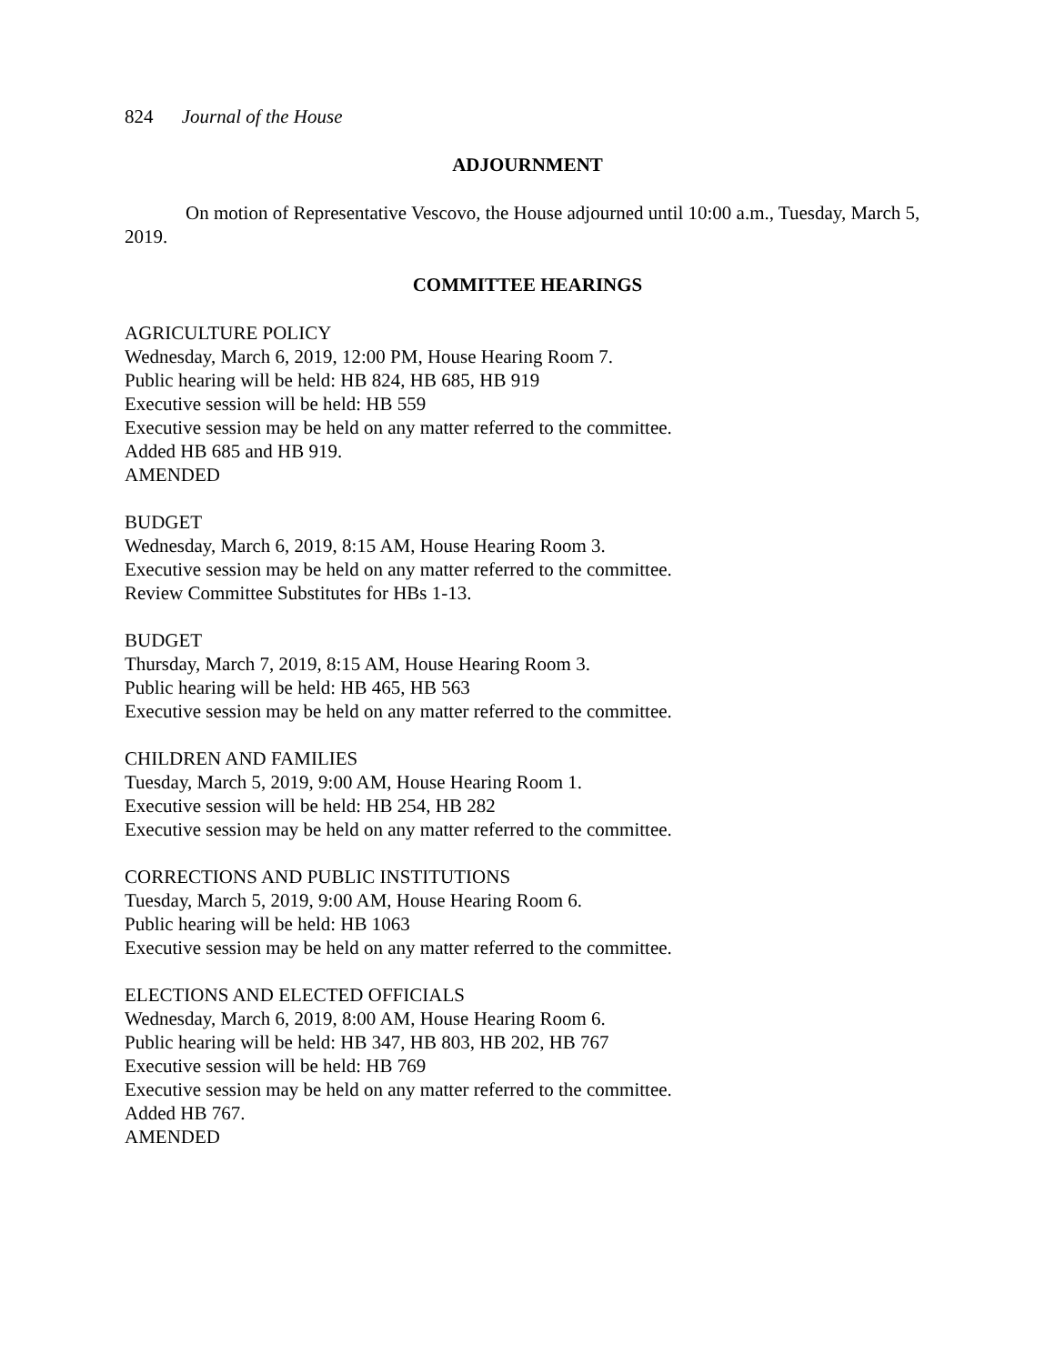824 Journal of the House
ADJOURNMENT
On motion of Representative Vescovo, the House adjourned until 10:00 a.m., Tuesday, March 5, 2019.
COMMITTEE HEARINGS
AGRICULTURE POLICY
Wednesday, March 6, 2019, 12:00 PM, House Hearing Room 7.
Public hearing will be held: HB 824, HB 685, HB 919
Executive session will be held: HB 559
Executive session may be held on any matter referred to the committee.
Added HB 685 and HB 919.
AMENDED
BUDGET
Wednesday, March 6, 2019, 8:15 AM, House Hearing Room 3.
Executive session may be held on any matter referred to the committee.
Review Committee Substitutes for HBs 1-13.
BUDGET
Thursday, March 7, 2019, 8:15 AM, House Hearing Room 3.
Public hearing will be held: HB 465, HB 563
Executive session may be held on any matter referred to the committee.
CHILDREN AND FAMILIES
Tuesday, March 5, 2019, 9:00 AM, House Hearing Room 1.
Executive session will be held: HB 254, HB 282
Executive session may be held on any matter referred to the committee.
CORRECTIONS AND PUBLIC INSTITUTIONS
Tuesday, March 5, 2019, 9:00 AM, House Hearing Room 6.
Public hearing will be held: HB 1063
Executive session may be held on any matter referred to the committee.
ELECTIONS AND ELECTED OFFICIALS
Wednesday, March 6, 2019, 8:00 AM, House Hearing Room 6.
Public hearing will be held: HB 347, HB 803, HB 202, HB 767
Executive session will be held: HB 769
Executive session may be held on any matter referred to the committee.
Added HB 767.
AMENDED